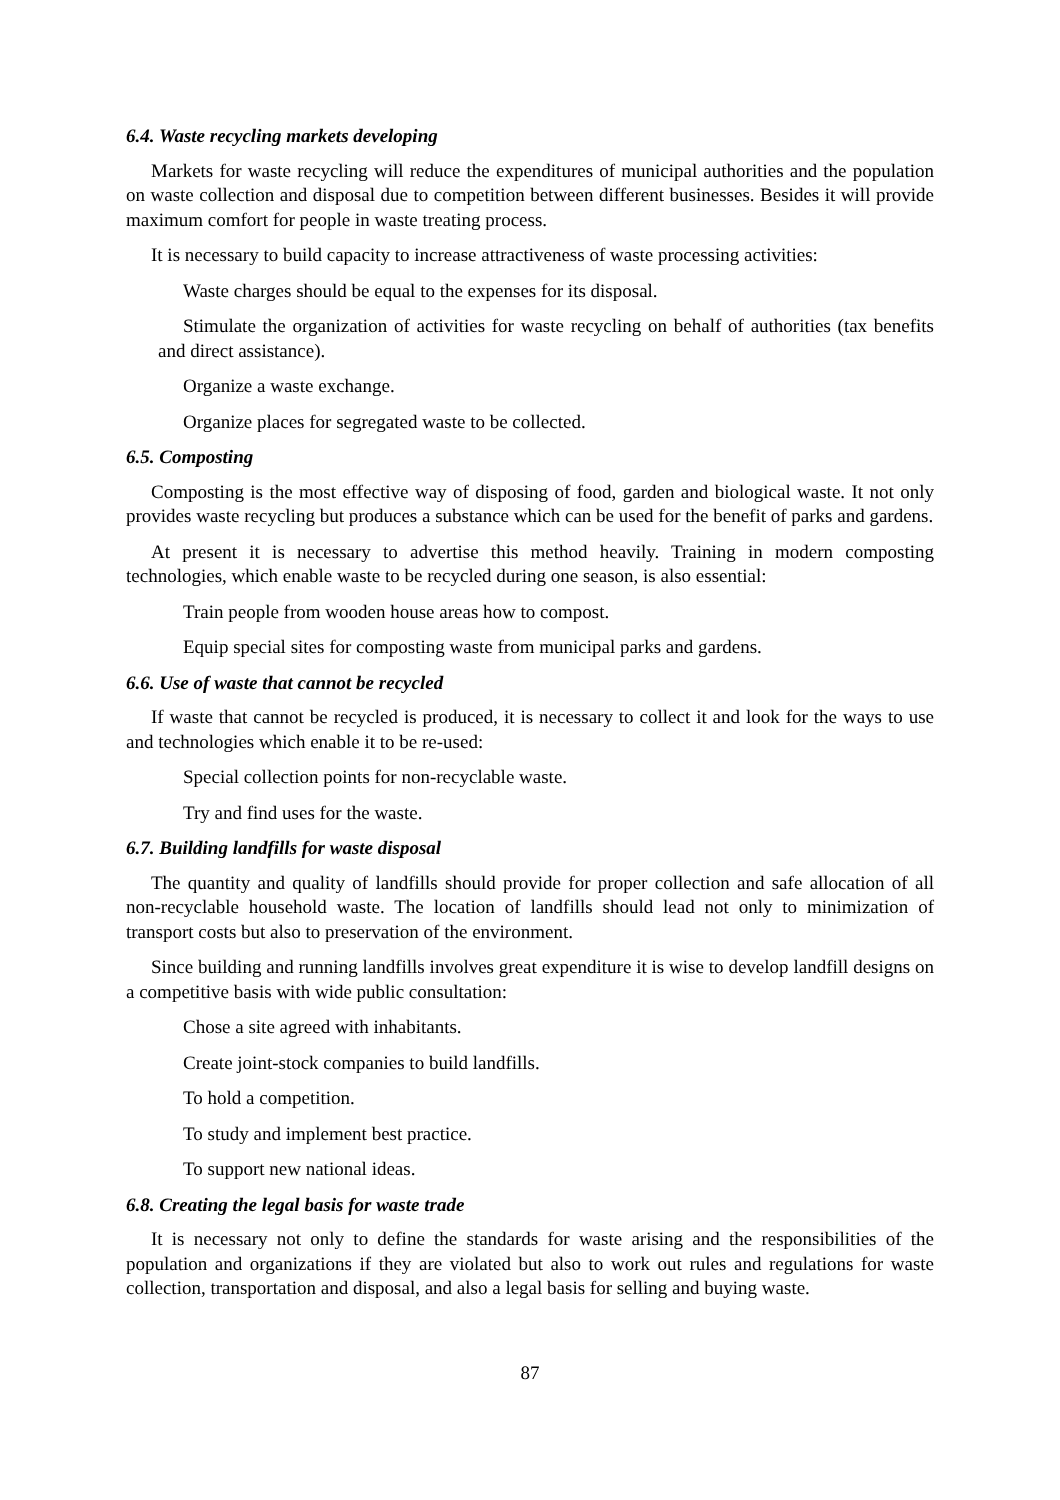6.4. Waste recycling markets developing
Markets for waste recycling will reduce the expenditures of municipal authorities and the population on waste collection and disposal due to competition between different businesses. Besides it will provide maximum comfort for people in waste treating process.
It is necessary to build capacity to increase attractiveness of waste processing activities:
Waste charges should be equal to the expenses for its disposal.
Stimulate the organization of activities for waste recycling on behalf of authorities (tax benefits and direct assistance).
Organize a waste exchange.
Organize places for segregated waste to be collected.
6.5. Composting
Composting is the most effective way of disposing of food, garden and biological waste. It not only provides waste recycling but produces a substance which can be used for the benefit of parks and gardens.
At present it is necessary to advertise this method heavily. Training in modern composting technologies, which enable waste to be recycled during one season, is also essential:
Train people from wooden house areas how to compost.
Equip special sites for composting waste from municipal parks and gardens.
6.6. Use of waste that cannot be recycled
If waste that cannot be recycled is produced, it is necessary to collect it and look for the ways to use and technologies which enable it to be re-used:
Special collection points for non-recyclable waste.
Try and find uses for the waste.
6.7. Building landfills for waste disposal
The quantity and quality of landfills should provide for proper collection and safe allocation of all non-recyclable household waste. The location of landfills should lead not only to minimization of transport costs but also to preservation of the environment.
Since building and running landfills involves great expenditure it is wise to develop landfill designs on a competitive basis with wide public consultation:
Chose a site agreed with inhabitants.
Create joint-stock companies to build landfills.
To hold a competition.
To study and implement best practice.
To support new national ideas.
6.8. Creating the legal basis for waste trade
It is necessary not only to define the standards for waste arising and the responsibilities of the population and organizations if they are violated but also to work out rules and regulations for waste collection, transportation and disposal, and also a legal basis for selling and buying waste.
87